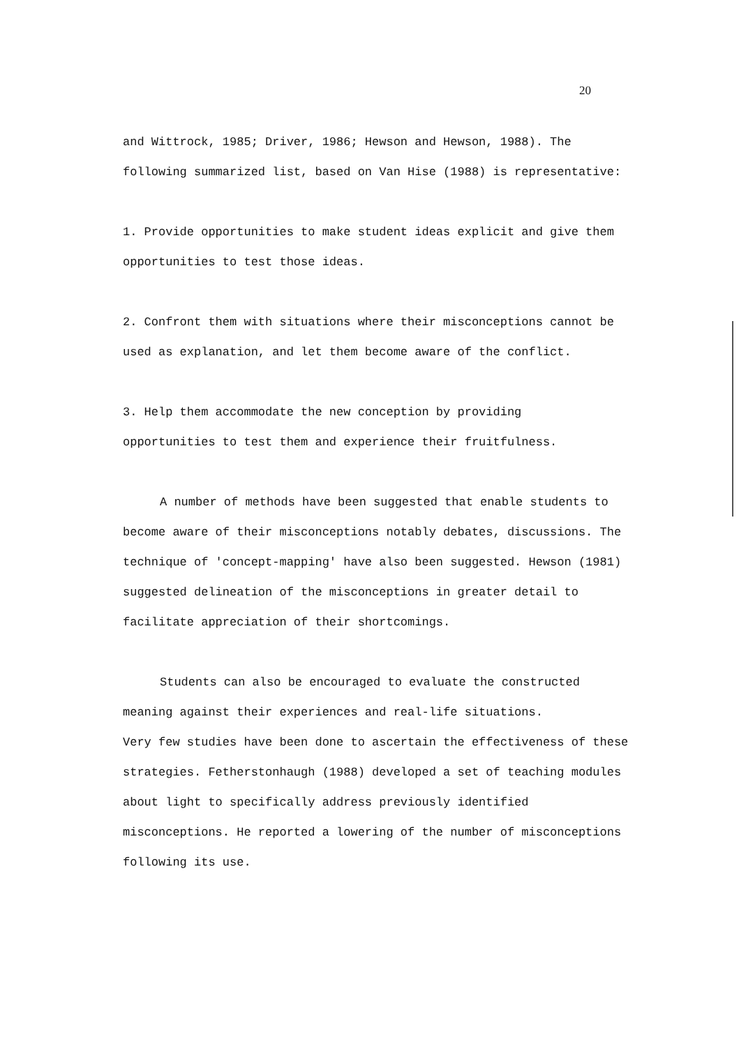20
and Wittrock, 1985; Driver, 1986; Hewson and Hewson, 1988). The following summarized list, based on Van Hise (1988) is representative:
1. Provide opportunities to make student ideas explicit and give them opportunities to test those ideas.
2. Confront them with situations where their misconceptions cannot be used as explanation, and let them become aware of the conflict.
3. Help them accommodate the new conception by providing
opportunities to test them and experience their fruitfulness.
A number of methods have been suggested that enable students to become aware of their misconceptions notably debates, discussions. The technique of 'concept-mapping' have also been suggested. Hewson (1981) suggested delineation of the misconceptions in greater detail to facilitate appreciation of their shortcomings.
Students can also be encouraged to evaluate the constructed
meaning against their experiences and real-life situations.
Very few studies have been done to ascertain the effectiveness of these strategies. Fetherstonhaugh (1988) developed a set of teaching modules about light to specifically address previously identified misconceptions. He reported a lowering of the number of misconceptions following its use.